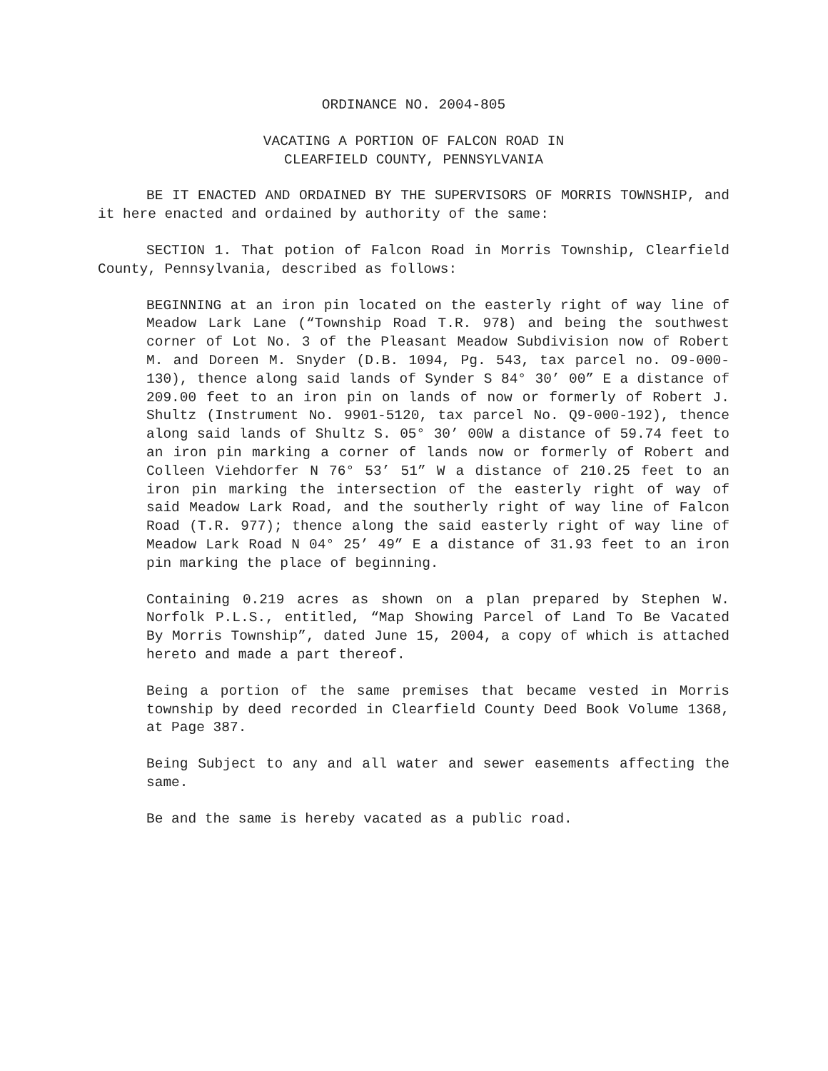ORDINANCE NO. 2004-805
VACATING A PORTION OF FALCON ROAD IN
CLEARFIELD COUNTY, PENNSYLVANIA
BE IT ENACTED AND ORDAINED BY THE SUPERVISORS OF MORRIS TOWNSHIP, and it here enacted and ordained by authority of the same:
SECTION 1. That potion of Falcon Road in Morris Township, Clearfield County, Pennsylvania, described as follows:
BEGINNING at an iron pin located on the easterly right of way line of Meadow Lark Lane (“Township Road T.R. 978) and being the southwest corner of Lot No. 3 of the Pleasant Meadow Subdivision now of Robert M. and Doreen M. Snyder (D.B. 1094, Pg. 543, tax parcel no. O9-000-130), thence along said lands of Synder S 84° 30’ 00” E a distance of 209.00 feet to an iron pin on lands of now or formerly of Robert J. Shultz (Instrument No. 9901-5120, tax parcel No. Q9-000-192), thence along said lands of Shultz S. 05° 30’ 00W a distance of 59.74 feet to an iron pin marking a corner of lands now or formerly of Robert and Colleen Viehdorfer N 76° 53’ 51” W a distance of 210.25 feet to an iron pin marking the intersection of the easterly right of way of said Meadow Lark Road, and the southerly right of way line of Falcon Road (T.R. 977); thence along the said easterly right of way line of Meadow Lark Road N 04° 25’ 49” E a distance of 31.93 feet to an iron pin marking the place of beginning.
Containing 0.219 acres as shown on a plan prepared by Stephen W. Norfolk P.L.S., entitled, “Map Showing Parcel of Land To Be Vacated By Morris Township”, dated June 15, 2004, a copy of which is attached hereto and made a part thereof.
Being a portion of the same premises that became vested in Morris township by deed recorded in Clearfield County Deed Book Volume 1368, at Page 387.
Being Subject to any and all water and sewer easements affecting the same.
Be and the same is hereby vacated as a public road.